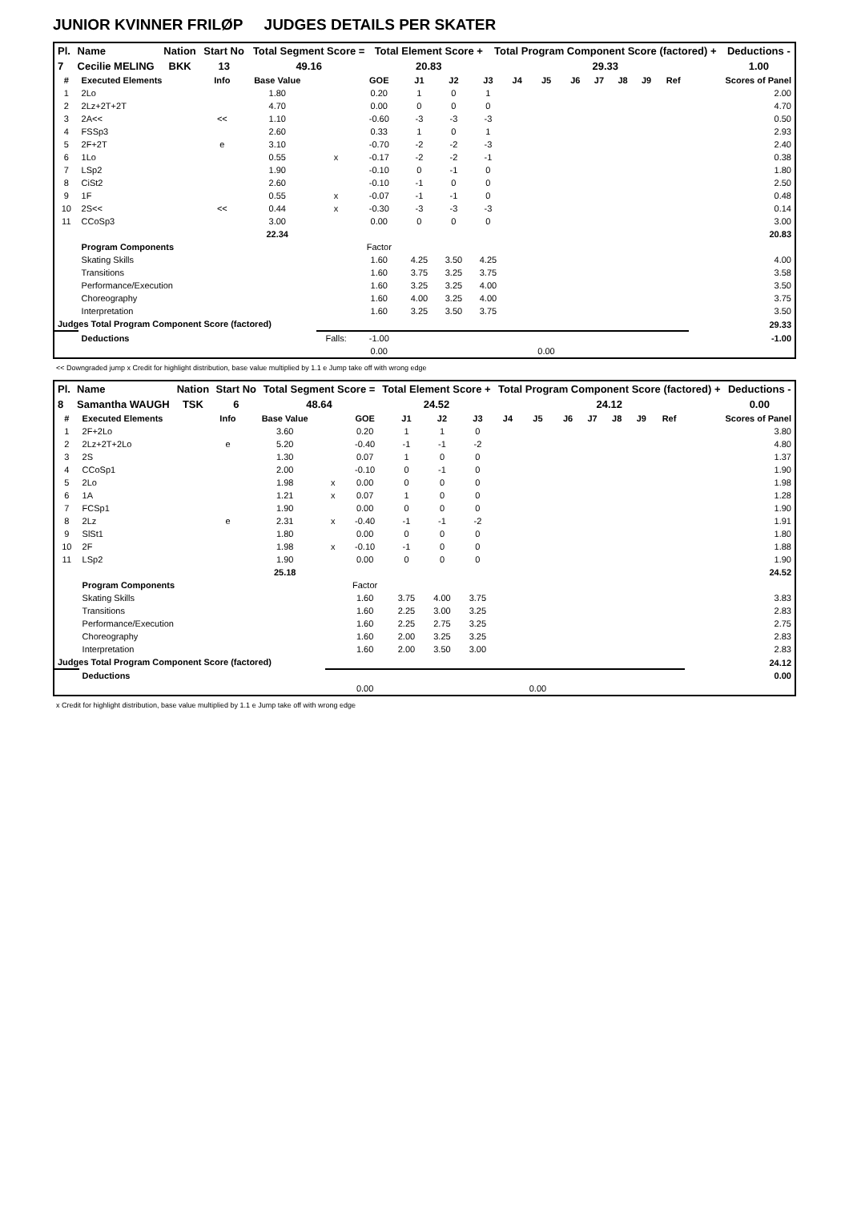JUNIOR KVINNER FRILØP JUDGES DETAILS PER SKATER
| Pl. | Name | Nation | Start No | Total Segment Score = | Total Element Score + | Total Program Component Score (factored) + | Deductions - |
| --- | --- | --- | --- | --- | --- | --- | --- |
| 7 | Cecilie MELING | BKK | 13 | 49.16 | 20.83 | 29.33 | 1.00 |
| # | Executed Elements | Info | Base Value | | GOE | J1 | J2 | J3 | J4 | J5 | J6 | J7 | J8 | J9 | Ref | Scores of Panel |
| --- | --- | --- | --- | --- | --- | --- | --- | --- | --- | --- | --- | --- | --- | --- | --- | --- |
| 1 | 2Lo | | 1.80 | | 0.20 | 1 | 0 | 1 | | | | | | | | 2.00 |
| 2 | 2Lz+2T+2T | | 4.70 | | 0.00 | 0 | 0 | 0 | | | | | | | | 4.70 |
| 3 | 2A<< | << | 1.10 | | -0.60 | -3 | -3 | -3 | | | | | | | | 0.50 |
| 4 | FSSp3 | | 2.60 | | 0.33 | 1 | 0 | 1 | | | | | | | | 2.93 |
| 5 | 2F+2T | e | 3.10 | | -0.70 | -2 | -2 | -3 | | | | | | | | 2.40 |
| 6 | 1Lo | | 0.55 | x | -0.17 | -2 | -2 | -1 | | | | | | | | 0.38 |
| 7 | LSp2 | | 1.90 | | -0.10 | 0 | -1 | 0 | | | | | | | | 1.80 |
| 8 | CiSt2 | | 2.60 | | -0.10 | -1 | 0 | 0 | | | | | | | | 2.50 |
| 9 | 1F | | 0.55 | x | -0.07 | -1 | -1 | 0 | | | | | | | | 0.48 |
| 10 | 2S<< | << | 0.44 | x | -0.30 | -3 | -3 | -3 | | | | | | | | 0.14 |
| 11 | CCoSp3 | | 3.00 | | 0.00 | 0 | 0 | 0 | | | | | | | | 3.00 |
| | | | 22.34 | | | | | | | | | | | | | 20.83 |
| | Program Components | | | | Factor | | | | | | | | | | | |
| | Skating Skills | | | | 1.60 | 4.25 | 3.50 | 4.25 | | | | | | | | 4.00 |
| | Transitions | | | | 1.60 | 3.75 | 3.25 | 3.75 | | | | | | | | 3.58 |
| | Performance/Execution | | | | 1.60 | 3.25 | 3.25 | 4.00 | | | | | | | | 3.50 |
| | Choreography | | | | 1.60 | 4.00 | 3.25 | 4.00 | | | | | | | | 3.75 |
| | Interpretation | | | | 1.60 | 3.25 | 3.50 | 3.75 | | | | | | | | 3.50 |
| Judges Total Program Component Score (factored) | | | | | | | | | | | | | | | | 29.33 |
| | Deductions | | | Falls: | -1.00 | | | | | | | | | | | -1.00 |
| | | | | | 0.00 | | | | | 0.00 | | | | | | |
<< Downgraded jump x Credit for highlight distribution, base value multiplied by 1.1 e Jump take off with wrong edge
| Pl. | Name | Nation | Start No | Total Segment Score = | Total Element Score + | Total Program Component Score (factored) + | Deductions - |
| --- | --- | --- | --- | --- | --- | --- | --- |
| 8 | Samantha WAUGH | TSK | 6 | 48.64 | 24.52 | 24.12 | 0.00 |
| # | Executed Elements | Info | Base Value | | GOE | J1 | J2 | J3 | J4 | J5 | J6 | J7 | J8 | J9 | Ref | Scores of Panel |
| --- | --- | --- | --- | --- | --- | --- | --- | --- | --- | --- | --- | --- | --- | --- | --- | --- |
| 1 | 2F+2Lo | | 3.60 | | 0.20 | 1 | 1 | 0 | | | | | | | | 3.80 |
| 2 | 2Lz+2T+2Lo | e | 5.20 | | -0.40 | -1 | -1 | -2 | | | | | | | | 4.80 |
| 3 | 2S | | 1.30 | | 0.07 | 1 | 0 | 0 | | | | | | | | 1.37 |
| 4 | CCoSp1 | | 2.00 | | -0.10 | 0 | -1 | 0 | | | | | | | | 1.90 |
| 5 | 2Lo | | 1.98 | x | 0.00 | 0 | 0 | 0 | | | | | | | | 1.98 |
| 6 | 1A | | 1.21 | x | 0.07 | 1 | 0 | 0 | | | | | | | | 1.28 |
| 7 | FCSp1 | | 1.90 | | 0.00 | 0 | 0 | 0 | | | | | | | | 1.90 |
| 8 | 2Lz | e | 2.31 | x | -0.40 | -1 | -1 | -2 | | | | | | | | 1.91 |
| 9 | SlSt1 | | 1.80 | | 0.00 | 0 | 0 | 0 | | | | | | | | 1.80 |
| 10 | 2F | | 1.98 | x | -0.10 | -1 | 0 | 0 | | | | | | | | 1.88 |
| 11 | LSp2 | | 1.90 | | 0.00 | 0 | 0 | 0 | | | | | | | | 1.90 |
| | | | 25.18 | | | | | | | | | | | | | 24.52 |
| | Program Components | | | | Factor | | | | | | | | | | | |
| | Skating Skills | | | | 1.60 | 3.75 | 4.00 | 3.75 | | | | | | | | 3.83 |
| | Transitions | | | | 1.60 | 2.25 | 3.00 | 3.25 | | | | | | | | 2.83 |
| | Performance/Execution | | | | 1.60 | 2.25 | 2.75 | 3.25 | | | | | | | | 2.75 |
| | Choreography | | | | 1.60 | 2.00 | 3.25 | 3.25 | | | | | | | | 2.83 |
| | Interpretation | | | | 1.60 | 2.00 | 3.50 | 3.00 | | | | | | | | 2.83 |
| Judges Total Program Component Score (factored) | | | | | | | | | | | | | | | | 24.12 |
| | Deductions | | | | | | | | | | | | | | | 0.00 |
| | | | | | 0.00 | | | | | 0.00 | | | | | | |
x Credit for highlight distribution, base value multiplied by 1.1 e Jump take off with wrong edge